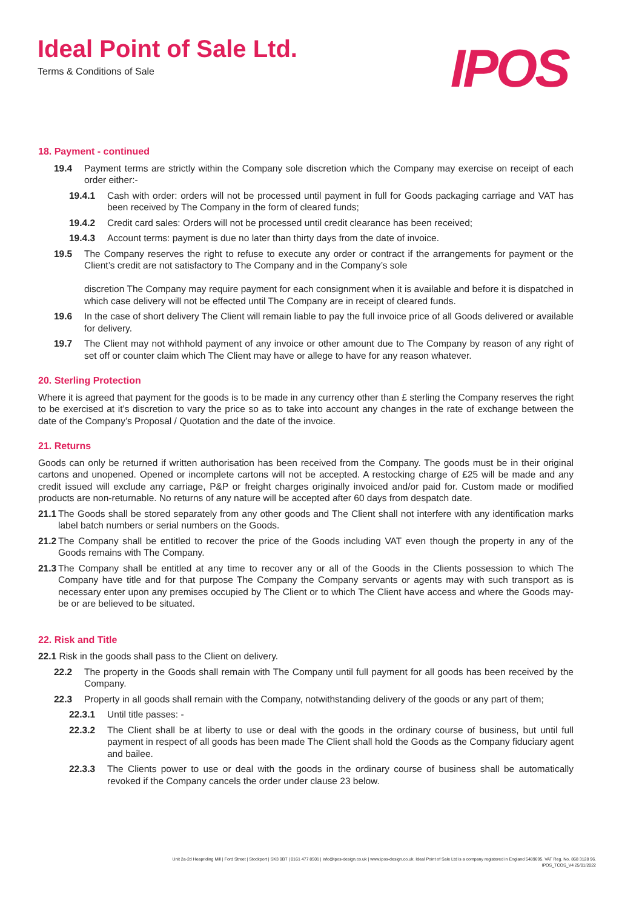Ideal Point of Sale Ltd.
Terms & Conditions of Sale
IPOS
18. Payment - continued
19.4 Payment terms are strictly within the Company sole discretion which the Company may exercise on receipt of each order either:-
19.4.1 Cash with order: orders will not be processed until payment in full for Goods packaging carriage and VAT has been received by The Company in the form of cleared funds;
19.4.2 Credit card sales: Orders will not be processed until credit clearance has been received;
19.4.3 Account terms: payment is due no later than thirty days from the date of invoice.
19.5 The Company reserves the right to refuse to execute any order or contract if the arrangements for payment or the Client’s credit are not satisfactory to The Company and in the Company’s sole
discretion The Company may require payment for each consignment when it is available and before it is dispatched in which case delivery will not be effected until The Company are in receipt of cleared funds.
19.6 In the case of short delivery The Client will remain liable to pay the full invoice price of all Goods delivered or available for delivery.
19.7 The Client may not withhold payment of any invoice or other amount due to The Company by reason of any right of set off or counter claim which The Client may have or allege to have for any reason whatever.
20. Sterling Protection
Where it is agreed that payment for the goods is to be made in any currency other than £ sterling the Company reserves the right to be exercised at it’s discretion to vary the price so as to take into account any changes in the rate of exchange between the date of the Company’s Proposal / Quotation and the date of the invoice.
21. Returns
Goods can only be returned if written authorisation has been received from the Company. The goods must be in their original cartons and unopened. Opened or incomplete cartons will not be accepted. A restocking charge of £25 will be made and any credit issued will exclude any carriage, P&P or freight charges originally invoiced and/or paid for. Custom made or modified products are non-returnable. No returns of any nature will be accepted after 60 days from despatch date.
21.1 The Goods shall be stored separately from any other goods and The Client shall not interfere with any identification marks label batch numbers or serial numbers on the Goods.
21.2 The Company shall be entitled to recover the price of the Goods including VAT even though the property in any of the Goods remains with The Company.
21.3 The Company shall be entitled at any time to recover any or all of the Goods in the Clients possession to which The Company have title and for that purpose The Company the Company servants or agents may with such transport as is necessary enter upon any premises occupied by The Client or to which The Client have access and where the Goods may-be or are believed to be situated.
22. Risk and Title
22.1 Risk in the goods shall pass to the Client on delivery.
22.2 The property in the Goods shall remain with The Company until full payment for all goods has been received by the Company.
22.3 Property in all goods shall remain with the Company, notwithstanding delivery of the goods or any part of them;
22.3.1 Until title passes: -
22.3.2 The Client shall be at liberty to use or deal with the goods in the ordinary course of business, but until full payment in respect of all goods has been made The Client shall hold the Goods as the Company fiduciary agent and bailee.
22.3.3 The Clients power to use or deal with the goods in the ordinary course of business shall be automatically revoked if the Company cancels the order under clause 23 below.
Unit 2a-2d Heapriding Mill | Ford Street | Stockport | SK3 0BT | 0161 477 8501 | info@ipos-design.co.uk | www.ipos-design.co.uk. Ideal Point of Sale Ltd is a company registered in England 5489695. VAT Reg. No. 868 3128 96.
IPOS_TCOS_V4 25/01/2022